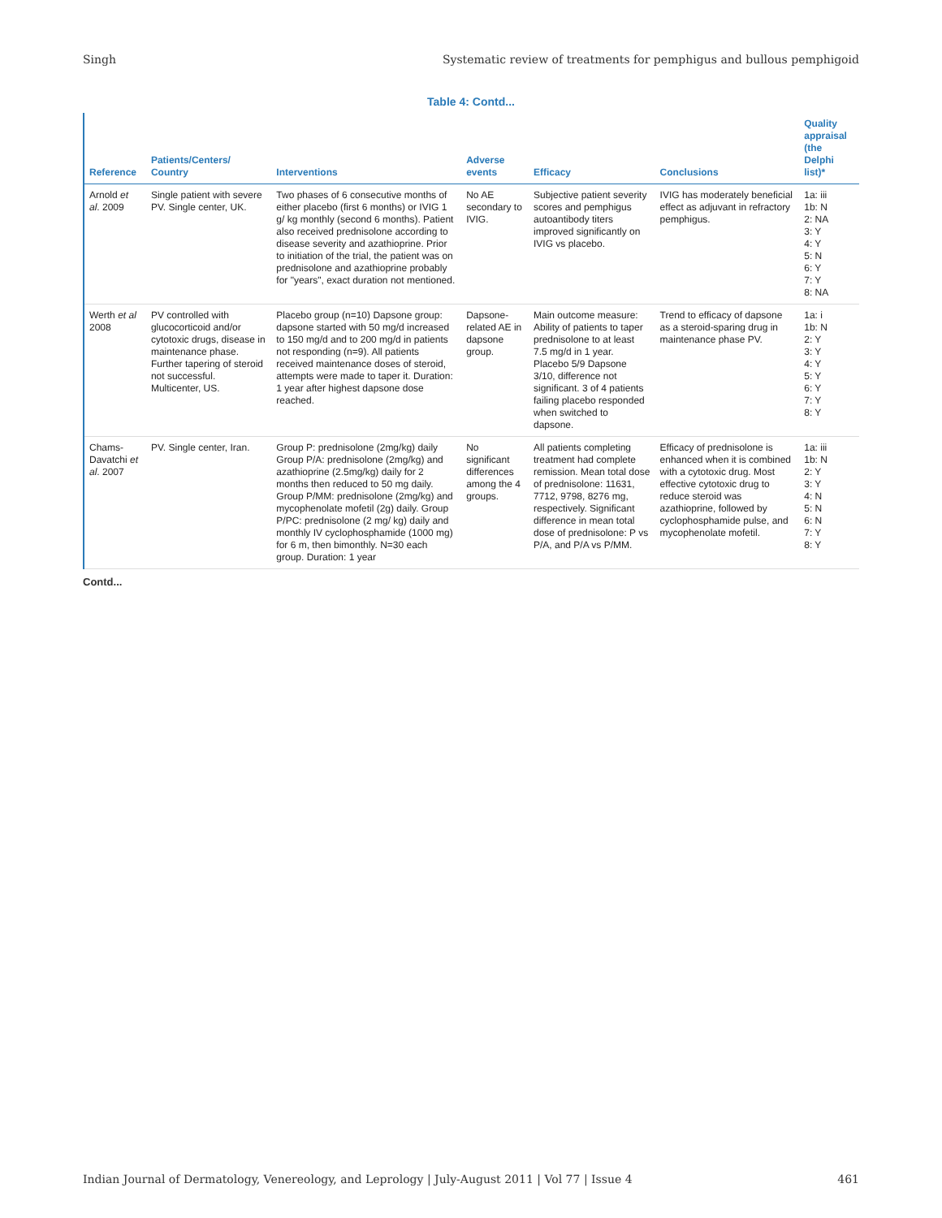Singh Systematic review of treatments for pemphigus and bullous pemphigoid
Table 4: Contd...
| Reference | Patients/Centers/ Country | Interventions | Adverse events | Efficacy | Conclusions | Quality appraisal (the Delphi list)* |
| --- | --- | --- | --- | --- | --- | --- |
| Arnold et al . 2009 | Single patient with severe PV. Single center, UK. | Two phases of 6 consecutive months of either placebo (first 6 months) or IVIG 1 g/ kg monthly (second 6 months). Patient also received prednisolone according to disease severity and azathioprine. Prior to initiation of the trial, the patient was on prednisolone and azathioprine probably for "years", exact duration not mentioned. | No AE secondary to IVIG. | Subjective patient severity scores and pemphigus autoantibody titers improved significantly on IVIG vs placebo. | IVIG has moderately beneficial effect as adjuvant in refractory pemphigus. | 1a: iii 1b: N 2: NA 3: Y 4: Y 5: N 6: Y 7: Y 8: NA |
| Werth et al 2008 | PV controlled with glucocorticoid and/or cytotoxic drugs, disease in maintenance phase. Further tapering of steroid not successful. Multicenter, US. | Placebo group (n=10) Dapsone group: dapsone started with 50 mg/d increased to 150 mg/d and to 200 mg/d in patients not responding (n=9). All patients received maintenance doses of steroid, attempts were made to taper it. Duration: 1 year after highest dapsone dose reached. | Dapsone-related AE in dapsone group. | Main outcome measure: Ability of patients to taper prednisolone to at least 7.5 mg/d in 1 year. Placebo 5/9 Dapsone 3/10, difference not significant. 3 of 4 patients failing placebo responded when switched to dapsone. | Trend to efficacy of dapsone as a steroid-sparing drug in maintenance phase PV. | 1a: i 1b: N 2: Y 3: Y 4: Y 5: Y 6: Y 7: Y 8: Y |
| Chams-Davatchi et al . 2007 | PV. Single center, Iran. | Group P: prednisolone (2mg/kg) daily Group P/A: prednisolone (2mg/kg) and azathioprine (2.5mg/kg) daily for 2 months then reduced to 50 mg daily. Group P/MM: prednisolone (2mg/kg) and mycophenolate mofetil (2g) daily. Group P/PC: prednisolone (2 mg/ kg) daily and monthly IV cyclophosphamide (1000 mg) for 6 m, then bimonthly. N=30 each group. Duration: 1 year | No significant differences among the 4 groups. | All patients completing treatment had complete remission. Mean total dose of prednisolone: 11631, 7712, 9798, 8276 mg, respectively. Significant difference in mean total dose of prednisolone: P vs P/A, and P/A vs P/MM. | Efficacy of prednisolone is enhanced when it is combined with a cytotoxic drug. Most effective cytotoxic drug to reduce steroid was azathioprine, followed by cyclophosphamide pulse, and mycophenolate mofetil. | 1a: iii 1b: N 2: Y 3: Y 4: N 5: N 6: N 7: Y 8: Y |
Contd...
Indian Journal of Dermatology, Venereology, and Leprology | July-August 2011 | Vol 77 | Issue 4 461